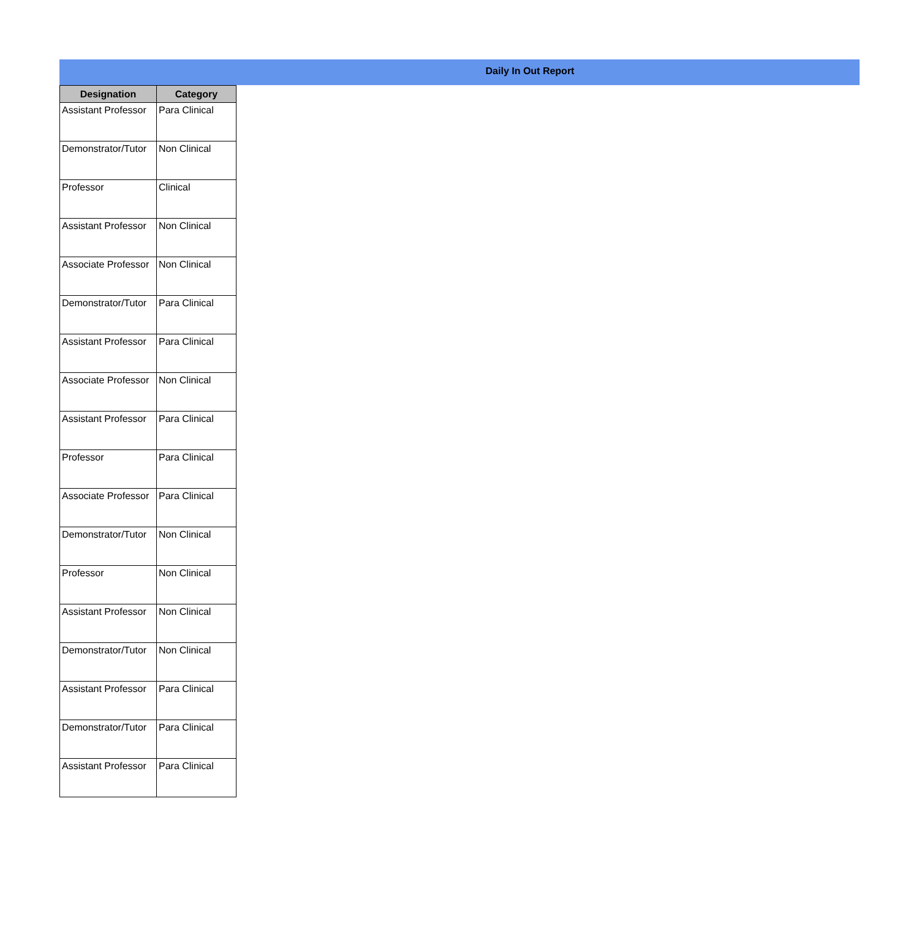Daily In Out Report
| Designation | Category |
| --- | --- |
| Assistant Professor | Para Clinical |
| Demonstrator/Tutor | Non Clinical |
| Professor | Clinical |
| Assistant Professor | Non Clinical |
| Associate Professor | Non Clinical |
| Demonstrator/Tutor | Para Clinical |
| Assistant Professor | Para Clinical |
| Associate Professor | Non Clinical |
| Assistant Professor | Para Clinical |
| Professor | Para Clinical |
| Associate Professor | Para Clinical |
| Demonstrator/Tutor | Non Clinical |
| Professor | Non Clinical |
| Assistant Professor | Non Clinical |
| Demonstrator/Tutor | Non Clinical |
| Assistant Professor | Para Clinical |
| Demonstrator/Tutor | Para Clinical |
| Assistant Professor | Para Clinical |